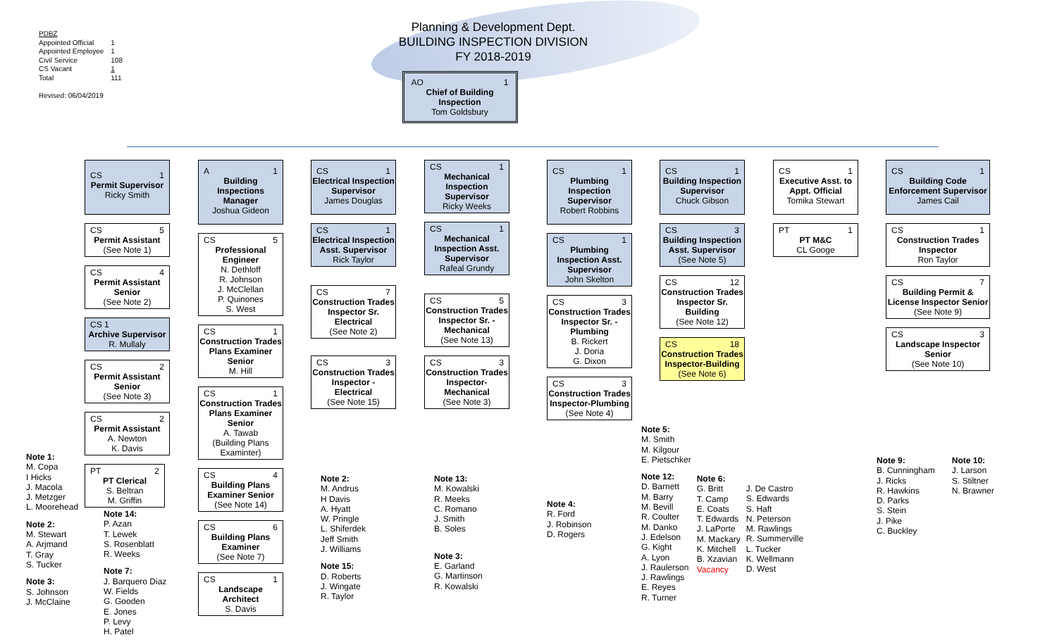PDBZ
| Appointed Official | 1 |
| Appointed Employee | 1 |
| Civil Service | 108 |
| CS Vacant | 1 |
| Total | 111 |
Revised: 06/04/2019
Planning & Development Dept.
BUILDING INSPECTION DIVISION
FY 2018-2019
AO 1
Chief of Building Inspection
Tom Goldsbury
Note 1:
M. Copa
I Hicks
J. Macola
J. Metzger
L. Moorehead
Note 2:
M. Stewart
A. Arjmand
T. Gray
S. Tucker
Note 3:
S. Johnson
J. McClaine
CS 1
Permit Supervisor
Ricky Smith
CS 5
Permit Assistant
(See Note 1)
CS 4
Permit Assistant Senior
(See Note 2)
CS 1
Archive Supervisor
R. Mullaly
CS 2
Permit Assistant Senior
(See Note 3)
CS 2
Permit Assistant
A. Newton
K. Davis
PT 2
PT Clerical
S. Beltran
M. Griffin
Note 14:
P. Azan
T. Lewek
S. Rosenblatt
R. Weeks
Note 7:
J. Barquero Diaz
W. Fields
G. Gooden
E. Jones
P. Levy
H. Patel
A 1
Building Inspections Manager
Joshua Gideon
CS 5
Professional Engineer
N. Dethloff
R. Johnson
J. McClellan
P. Quinones
S. West
CS 1
Construction Trades Plans Examiner Senior
M. Hill
CS 1
Construction Trades Plans Examiner Senior
A. Tawab
(Building Plans Examinter)
CS 4
Building Plans Examiner Senior
(See Note 14)
CS 6
Building Plans Examiner
(See Note 7)
CS 1
Landscape Architect
S. Davis
CS 1
Electrical Inspection Supervisor
James Douglas
CS 1
Electrical Inspection Asst. Supervisor
Rick Taylor
CS 7
Construction Trades Inspector Sr. Electrical
(See Note 2)
CS 3
Construction Trades Inspector - Electrical
(See Note 15)
Note 2:
M. Andrus
H Davis
A. Hyatt
W. Pringle
L. Shiferdek
Jeff Smith
J. Williams
Note 15:
D. Roberts
J. Wingate
R. Taylor
CS 1
Mechanical Inspection Supervisor
Ricky Weeks
CS 1
Mechanical Inspection Asst. Supervisor
Rafeal Grundy
CS 5
Construction Trades Inspector Sr. - Mechanical
(See Note 13)
CS 3
Construction Trades Inspector- Mechanical
(See Note 3)
Note 13:
M. Kowalski
R. Meeks
C. Romano
J. Smith
B. Soles
Note 3:
E. Garland
G. Martinson
R. Kowalski
CS 1
Plumbing Inspection Supervisor
Robert Robbins
CS 1
Plumbing Inspection Asst. Supervisor
John Skelton
CS 3
Construction Trades Inspector Sr. - Plumbing
B. Rickert
J. Doria
G. Dixon
CS 3
Construction Trades Inspector-Plumbing
(See Note 4)
Note 4:
R. Ford
J. Robinson
D. Rogers
CS 1
Building Inspection Supervisor
Chuck Gibson
CS 3
Building Inspection Asst. Supervisor
(See Note 5)
CS 12
Construction Trades Inspector Sr. Building
(See Note 12)
CS 18
Construction Trades Inspector-Building
(See Note 6)
Note 5:
M. Smith
M. Kilgour
E. Pietschker
Note 12:
D. Barnett
M. Barry
M. Bevill
R. Coulter
M. Danko
J. Edelson
G. Kight
A. Lyon
J. Raulerson
J. Rawlings
E. Reyes
R. Turner
Note 6:
G. Britt
T. Camp
E. Coats
T. Edwards
J. LaPorte
M. Mackary
K. Mitchell
B. Xzavian
Vacancy
J. De Castro
S. Edwards
S. Haft
N. Peterson
M. Rawlings
R. Summerville
L. Tucker
K. Wellmann
D. West
CS 1
Executive Asst. to Appt. Official
Tomika Stewart
PT 1
PT M&C
CL Googe
CS 1
Building Code Enforcement Supervisor
James Cail
CS 1
Construction Trades Inspector
Ron Taylor
CS 7
Building Permit & License Inspector Senior
(See Note 9)
CS 3
Landscape Inspector Senior
(See Note 10)
Note 9:
B. Cunningham
J. Ricks
R. Hawkins
D. Parks
S. Stein
J. Pike
C. Buckley
Note 10:
J. Larson
S. Stiltner
N. Brawner